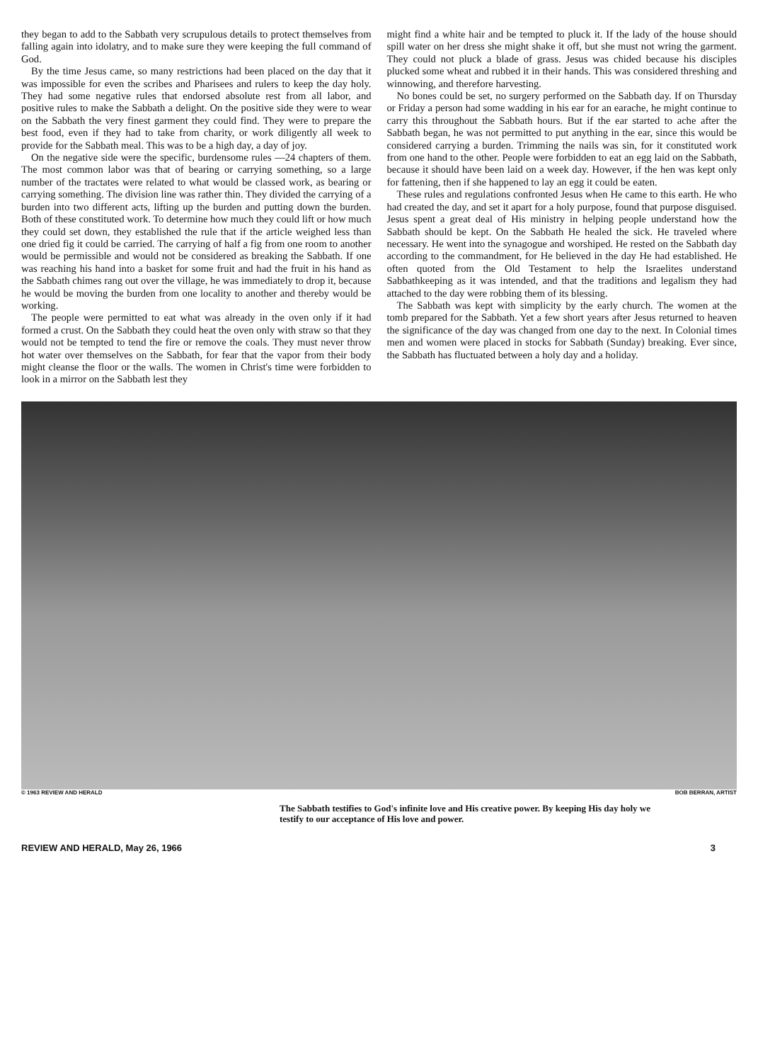they began to add to the Sabbath very scrupulous details to protect themselves from falling again into idolatry, and to make sure they were keeping the full command of God.
By the time Jesus came, so many restrictions had been placed on the day that it was impossible for even the scribes and Pharisees and rulers to keep the day holy. They had some negative rules that endorsed absolute rest from all labor, and positive rules to make the Sabbath a delight. On the positive side they were to wear on the Sabbath the very finest garment they could find. They were to prepare the best food, even if they had to take from charity, or work diligently all week to provide for the Sabbath meal. This was to be a high day, a day of joy.
On the negative side were the specific, burdensome rules —24 chapters of them. The most common labor was that of bearing or carrying something, so a large number of the tractates were related to what would be classed work, as bearing or carrying something. The division line was rather thin. They divided the carrying of a burden into two different acts, lifting up the burden and putting down the burden. Both of these constituted work. To determine how much they could lift or how much they could set down, they established the rule that if the article weighed less than one dried fig it could be carried. The carrying of half a fig from one room to another would be permissible and would not be considered as breaking the Sabbath. If one was reaching his hand into a basket for some fruit and had the fruit in his hand as the Sabbath chimes rang out over the village, he was immediately to drop it, because he would be moving the burden from one locality to another and thereby would be working.
The people were permitted to eat what was already in the oven only if it had formed a crust. On the Sabbath they could heat the oven only with straw so that they would not be tempted to tend the fire or remove the coals. They must never throw hot water over themselves on the Sabbath, for fear that the vapor from their body might cleanse the floor or the walls. The women in Christ's time were forbidden to look in a mirror on the Sabbath lest they
might find a white hair and be tempted to pluck it. If the lady of the house should spill water on her dress she might shake it off, but she must not wring the garment. They could not pluck a blade of grass. Jesus was chided because his disciples plucked some wheat and rubbed it in their hands. This was considered threshing and winnowing, and therefore harvesting.
No bones could be set, no surgery performed on the Sabbath day. If on Thursday or Friday a person had some wadding in his ear for an earache, he might continue to carry this throughout the Sabbath hours. But if the ear started to ache after the Sabbath began, he was not permitted to put anything in the ear, since this would be considered carrying a burden. Trimming the nails was sin, for it constituted work from one hand to the other. People were forbidden to eat an egg laid on the Sabbath, because it should have been laid on a week day. However, if the hen was kept only for fattening, then if she happened to lay an egg it could be eaten.
These rules and regulations confronted Jesus when He came to this earth. He who had created the day, and set it apart for a holy purpose, found that purpose disguised. Jesus spent a great deal of His ministry in helping people understand how the Sabbath should be kept. On the Sabbath He healed the sick. He traveled where necessary. He went into the synagogue and worshiped. He rested on the Sabbath day according to the commandment, for He believed in the day He had established. He often quoted from the Old Testament to help the Israelites understand Sabbathkeeping as it was intended, and that the traditions and legalism they had attached to the day were robbing them of its blessing.
The Sabbath was kept with simplicity by the early church. The women at the tomb prepared for the Sabbath. Yet a few short years after Jesus returned to heaven the significance of the day was changed from one day to the next. In Colonial times men and women were placed in stocks for Sabbath (Sunday) breaking. Ever since, the Sabbath has fluctuated between a holy day and a holiday.
© 1963 REVIEW AND HERALD BOB BERRAN, ARTIST
The Sabbath testifies to God's infinite love and His creative power. By keeping His day holy we testify to our acceptance of His love and power.
REVIEW AND HERALD, May 26, 1966 3